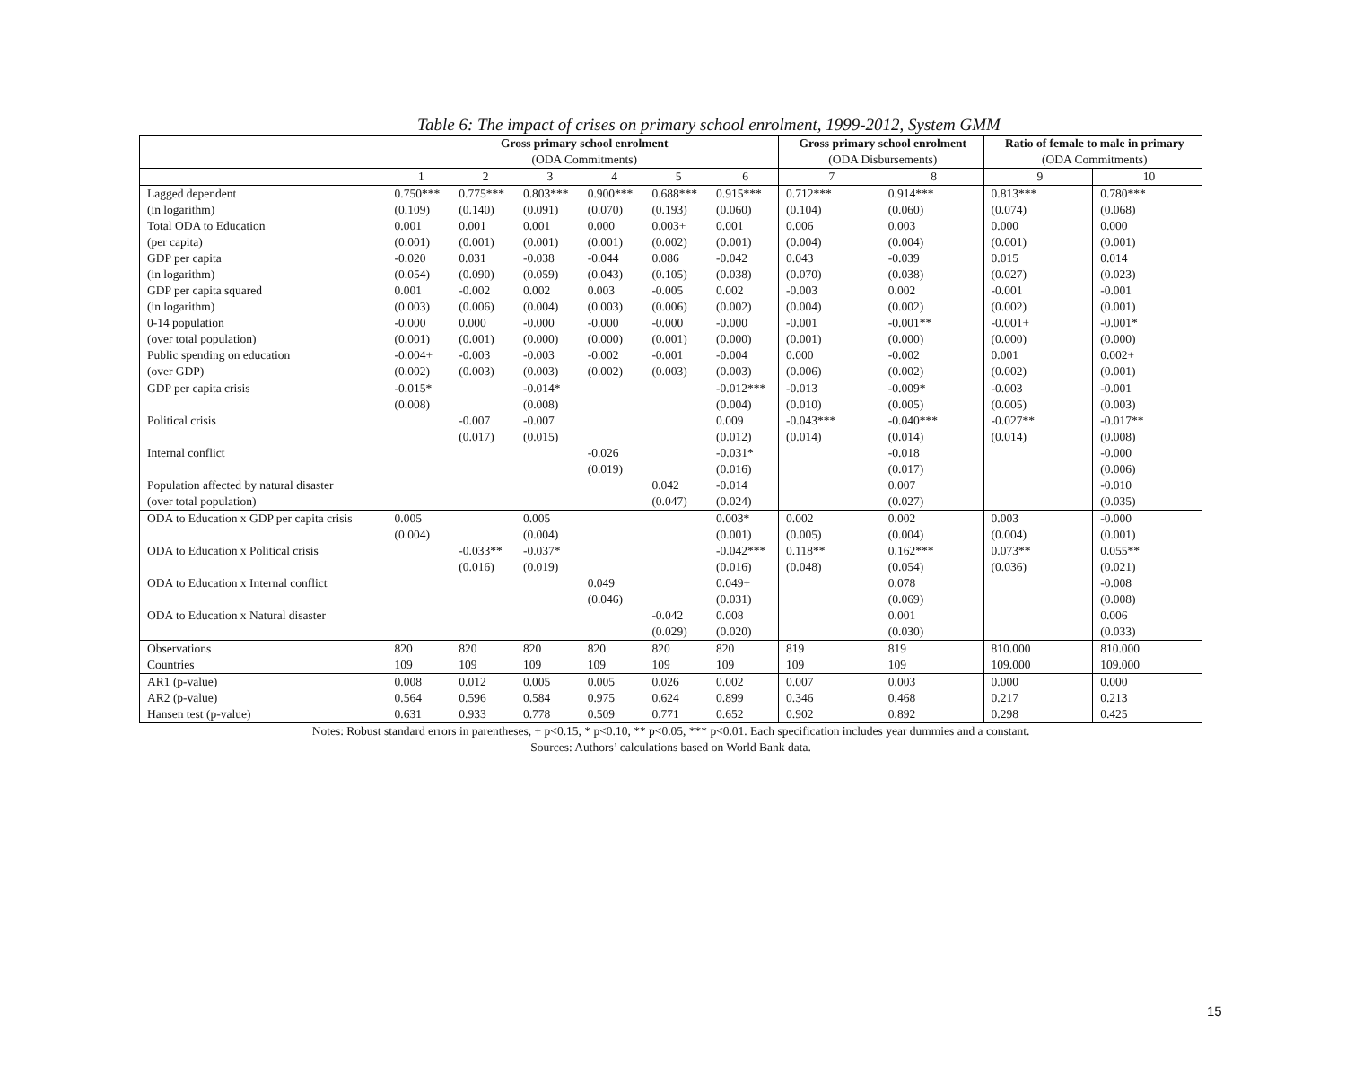Table 6: The impact of crises on primary school enrolment, 1999-2012, System GMM
| | Gross primary school enrolment (ODA Commitments) | | | | | | Gross primary school enrolment (ODA Disbursements) | | Ratio of female to male in primary (ODA Commitments) | |
| | 1 | 2 | 3 | 4 | 5 | 6 | 7 | 8 | 9 | 10 |
| Lagged dependent | 0.750*** | 0.775*** | 0.803*** | 0.900*** | 0.688*** | 0.915*** | 0.712*** | 0.914*** | 0.813*** | 0.780*** |
| (in logarithm) | (0.109) | (0.140) | (0.091) | (0.070) | (0.193) | (0.060) | (0.104) | (0.060) | (0.074) | (0.068) |
| Total ODA to Education | 0.001 | 0.001 | 0.001 | 0.000 | 0.003+ | 0.001 | 0.006 | 0.003 | 0.000 | 0.000 |
| (per capita) | (0.001) | (0.001) | (0.001) | (0.001) | (0.002) | (0.001) | (0.004) | (0.004) | (0.001) | (0.001) |
| GDP per capita | -0.020 | 0.031 | -0.038 | -0.044 | 0.086 | -0.042 | 0.043 | -0.039 | 0.015 | 0.014 |
| (in logarithm) | (0.054) | (0.090) | (0.059) | (0.043) | (0.105) | (0.038) | (0.070) | (0.038) | (0.027) | (0.023) |
| GDP per capita squared | 0.001 | -0.002 | 0.002 | 0.003 | -0.005 | 0.002 | -0.003 | 0.002 | -0.001 | -0.001 |
| (in logarithm) | (0.003) | (0.006) | (0.004) | (0.003) | (0.006) | (0.002) | (0.004) | (0.002) | (0.002) | (0.001) |
| 0-14 population | -0.000 | 0.000 | -0.000 | -0.000 | -0.000 | -0.000 | -0.001 | -0.001** | -0.001+ | -0.001* |
| (over total population) | (0.001) | (0.001) | (0.000) | (0.000) | (0.001) | (0.000) | (0.001) | (0.000) | (0.000) | (0.000) |
| Public spending on education | -0.004+ | -0.003 | -0.003 | -0.002 | -0.001 | -0.004 | 0.000 | -0.002 | 0.001 | 0.002+ |
| (over GDP) | (0.002) | (0.003) | (0.003) | (0.002) | (0.003) | (0.003) | (0.006) | (0.002) | (0.002) | (0.001) |
| GDP per capita crisis | -0.015* | | -0.014* | | | -0.012*** | -0.013 | -0.009* | -0.003 | -0.001 |
| | (0.008) | | (0.008) | | | (0.004) | (0.010) | (0.005) | (0.005) | (0.003) |
| Political crisis | | -0.007 | -0.007 | | | 0.009 | -0.043*** | -0.040*** | -0.027** | -0.017** |
| | | (0.017) | (0.015) | | | (0.012) | (0.014) | (0.014) | (0.014) | (0.008) |
| Internal conflict | | | | -0.026 | | -0.031* | | -0.018 | | -0.000 |
| | | | | (0.019) | | (0.016) | | (0.017) | | (0.006) |
| Population affected by natural disaster | | | | | 0.042 | -0.014 | | 0.007 | | -0.010 |
| (over total population) | | | | | (0.047) | (0.024) | | (0.027) | | (0.035) |
| ODA to Education x GDP per capita crisis | 0.005 | | 0.005 | | | 0.003* | 0.002 | 0.002 | 0.003 | -0.000 |
| | (0.004) | | (0.004) | | | (0.001) | (0.005) | (0.004) | (0.004) | (0.001) |
| ODA to Education x Political crisis | | -0.033** | -0.037* | | | -0.042*** | 0.118** | 0.162*** | 0.073** | 0.055** |
| | | (0.016) | (0.019) | | | (0.016) | (0.048) | (0.054) | (0.036) | (0.021) |
| ODA to Education x Internal conflict | | | | 0.049 | | 0.049+ | | 0.078 | | -0.008 |
| | | | | (0.046) | | (0.031) | | (0.069) | | (0.008) |
| ODA to Education x Natural disaster | | | | | -0.042 | 0.008 | | 0.001 | | 0.006 |
| | | | | | (0.029) | (0.020) | | (0.030) | | (0.033) |
| Observations | 820 | 820 | 820 | 820 | 820 | 820 | 819 | 819 | 810.000 | 810.000 |
| Countries | 109 | 109 | 109 | 109 | 109 | 109 | 109 | 109 | 109.000 | 109.000 |
| AR1 (p-value) | 0.008 | 0.012 | 0.005 | 0.005 | 0.026 | 0.002 | 0.007 | 0.003 | 0.000 | 0.000 |
| AR2 (p-value) | 0.564 | 0.596 | 0.584 | 0.975 | 0.624 | 0.899 | 0.346 | 0.468 | 0.217 | 0.213 |
| Hansen test (p-value) | 0.631 | 0.933 | 0.778 | 0.509 | 0.771 | 0.652 | 0.902 | 0.892 | 0.298 | 0.425 |
Notes: Robust standard errors in parentheses, + p<0.15, * p<0.10, ** p<0.05, *** p<0.01. Each specification includes year dummies and a constant.
Sources: Authors’ calculations based on World Bank data.
15